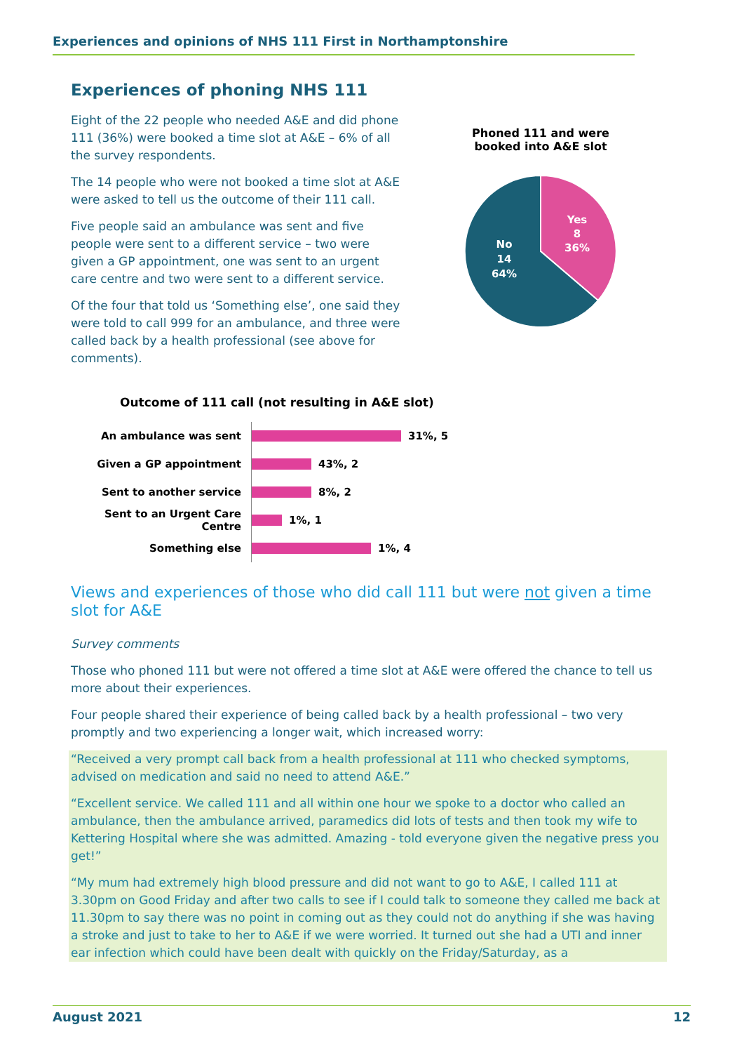Experiences and opinions of NHS 111 First in Northamptonshire
Experiences of phoning NHS 111
Eight of the 22 people who needed A&E and did phone 111 (36%) were booked a time slot at A&E – 6% of all the survey respondents.
The 14 people who were not booked a time slot at A&E were asked to tell us the outcome of their 111 call.
Five people said an ambulance was sent and five people were sent to a different service – two were given a GP appointment, one was sent to an urgent care centre and two were sent to a different service.
Of the four that told us ‘Something else’, one said they were told to call 999 for an ambulance, and three were called back by a health professional (see above for comments).
Phoned 111 and were booked into A&E slot
Yes
8
36%
No
14
64%
Outcome of 111 call (not resulting in A&E slot)
An ambulance was sent 31%, 5
Given a GP appointment 43%, 2
Sent to another service 8%, 2
Sent to an Urgent Care Centre 1%, 1
Something else 1%, 4
Views and experiences of those who did call 111 but were not given a time slot for A&E
Survey comments
Those who phoned 111 but were not offered a time slot at A&E were offered the chance to tell us more about their experiences.
Four people shared their experience of being called back by a health professional – two very promptly and two experiencing a longer wait, which increased worry:
“Received a very prompt call back from a health professional at 111 who checked symptoms, advised on medication and said no need to attend A&E.”
“Excellent service. We called 111 and all within one hour we spoke to a doctor who called an ambulance, then the ambulance arrived, paramedics did lots of tests and then took my wife to Kettering Hospital where she was admitted. Amazing - told everyone given the negative press you get!”
“My mum had extremely high blood pressure and did not want to go to A&E, I called 111 at 3.30pm on Good Friday and after two calls to see if I could talk to someone they called me back at 11.30pm to say there was no point in coming out as they could not do anything if she was having a stroke and just to take to her to A&E if we were worried. It turned out she had a UTI and inner ear infection which could have been dealt with quickly on the Friday/Saturday, as a
August 2021 12